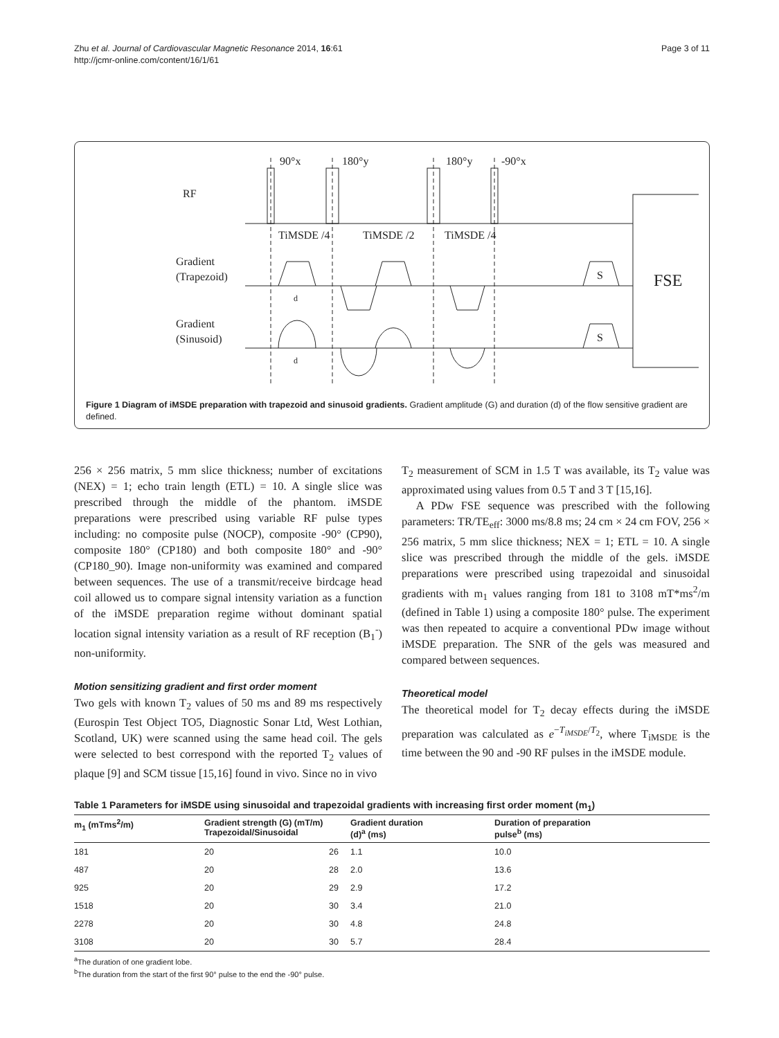Zhu et al. Journal of Cardiovascular Magnetic Resonance 2014, 16:61
http://jcmr-online.com/content/16/1/61
Page 3 of 11
RF
90°x
180°y
180°y
-90°x
TiMSDE /4
TiMSDE /2
TiMSDE /4
Gradient
(Trapezoid)
Gradient
(Sinusoid)
S
S
d
d
FSE
Figure 1 Diagram of iMSDE preparation with trapezoid and sinusoid gradients. Gradient amplitude (G) and duration (d) of the flow sensitive gradient are defined.
256 × 256 matrix, 5 mm slice thickness; number of excitations (NEX) = 1; echo train length (ETL) = 10. A single slice was prescribed through the middle of the phantom. iMSDE preparations were prescribed using variable RF pulse types including: no composite pulse (NOCP), composite -90° (CP90), composite 180° (CP180) and both composite 180° and -90° (CP180_90). Image non-uniformity was examined and compared between sequences. The use of a transmit/receive birdcage head coil allowed us to compare signal intensity variation as a function of the iMSDE preparation regime without dominant spatial location signal intensity variation as a result of RF reception (B<sub>1</sub><sup>-</sup>) non-uniformity.
Motion sensitizing gradient and first order moment
Two gels with known T<sub>2</sub> values of 50 ms and 89 ms respectively (Eurospin Test Object TO5, Diagnostic Sonar Ltd, West Lothian, Scotland, UK) were scanned using the same head coil. The gels were selected to best correspond with the reported T<sub>2</sub> values of plaque [9] and SCM tissue [15,16] found in vivo. Since no in vivo
T<sub>2</sub> measurement of SCM in 1.5 T was available, its T<sub>2</sub> value was approximated using values from 0.5 T and 3 T [15,16].
A PDw FSE sequence was prescribed with the following parameters: TR/TE<sub>eff</sub>: 3000 ms/8.8 ms; 24 cm × 24 cm FOV, 256 × 256 matrix, 5 mm slice thickness; NEX = 1; ETL = 10. A single slice was prescribed through the middle of the gels. iMSDE preparations were prescribed using trapezoidal and sinusoidal gradients with m<sub>1</sub> values ranging from 181 to 3108 mT*ms<sup>2</sup>/m (defined in Table 1) using a composite 180° pulse. The experiment was then repeated to acquire a conventional PDw image without iMSDE preparation. The SNR of the gels was measured and compared between sequences.
Theoretical model
The theoretical model for T<sub>2</sub> decay effects during the iMSDE preparation was calculated as e<sup>−T<sub>iMSDE</sub>/T<sub>2</sub></sup>, where T<sub>iMSDE</sub> is the time between the 90 and -90 RF pulses in the iMSDE module.
Table 1 Parameters for iMSDE using sinusoidal and trapezoidal gradients with increasing first order moment (m<sub>1</sub>)
| m<sub>1</sub> (mTms<sup>2</sup>/m) | Gradient strength (G) (mT/m) Trapezoidal/Sinusoidal | | Gradient duration (d)<sup>a</sup> (ms) | Duration of preparation pulse<sup>b</sup> (ms) |
| --- | --- | --- | --- | --- |
| 181 | 20 | 26 | 1.1 | 10.0 |
| 487 | 20 | 28 | 2.0 | 13.6 |
| 925 | 20 | 29 | 2.9 | 17.2 |
| 1518 | 20 | 30 | 3.4 | 21.0 |
| 2278 | 20 | 30 | 4.8 | 24.8 |
| 3108 | 20 | 30 | 5.7 | 28.4 |
<sup>a</sup> The duration of one gradient lobe.
<sup>b</sup> The duration from the start of the first 90° pulse to the end the -90° pulse.